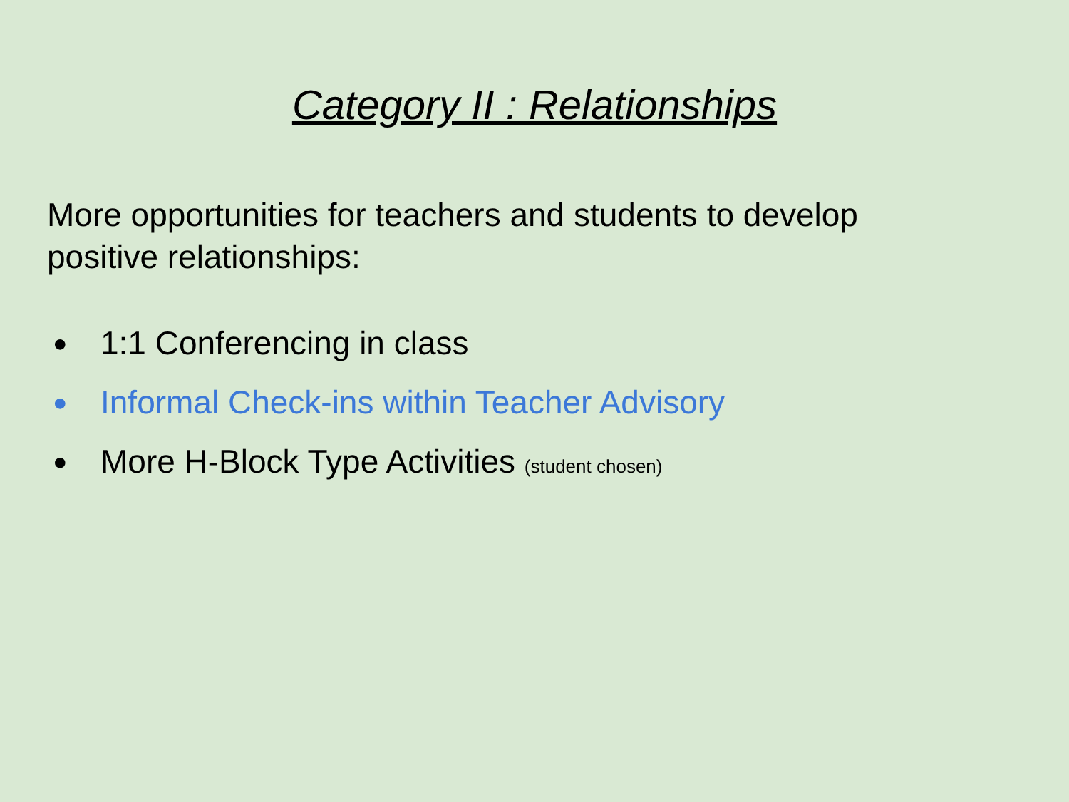Category II : Relationships
More opportunities for teachers and students to develop positive relationships:
● 1:1 Conferencing in class
● Informal Check-ins within Teacher Advisory
● More H-Block Type Activities (student chosen)